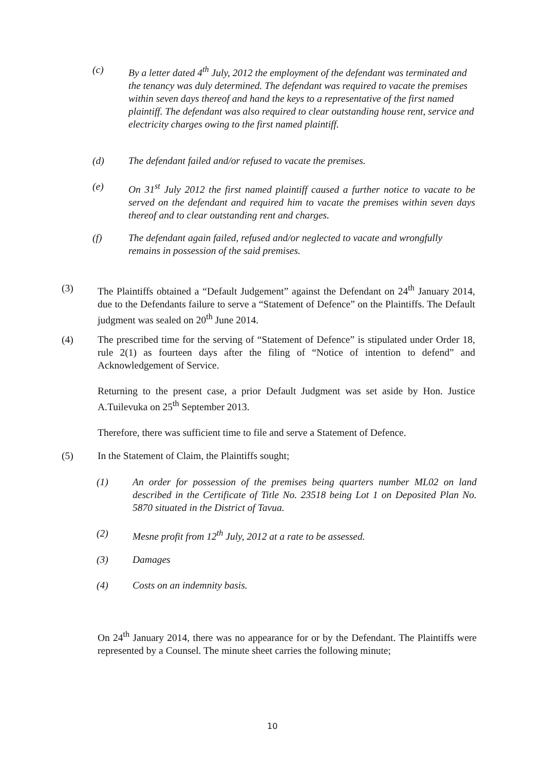(c) By a letter dated 4<sup>th</sup> July, 2012 the employment of the defendant was terminated and the tenancy was duly determined. The defendant was required to vacate the premises within seven days thereof and hand the keys to a representative of the first named plaintiff. The defendant was also required to clear outstanding house rent, service and electricity charges owing to the first named plaintiff.
(d) The defendant failed and/or refused to vacate the premises.
(e) On 31<sup>st</sup> July 2012 the first named plaintiff caused a further notice to vacate to be served on the defendant and required him to vacate the premises within seven days thereof and to clear outstanding rent and charges.
(f) The defendant again failed, refused and/or neglected to vacate and wrongfully remains in possession of the said premises.
(3) The Plaintiffs obtained a “Default Judgement” against the Defendant on 24<sup>th</sup> January 2014, due to the Defendants failure to serve a “Statement of Defence” on the Plaintiffs. The Default judgment was sealed on 20<sup>th</sup> June 2014.
(4) The prescribed time for the serving of “Statement of Defence” is stipulated under Order 18, rule 2(1) as fourteen days after the filing of “Notice of intention to defend” and Acknowledgement of Service.
Returning to the present case, a prior Default Judgment was set aside by Hon. Justice A.Tuilevuka on 25<sup>th</sup> September 2013.
Therefore, there was sufficient time to file and serve a Statement of Defence.
(5) In the Statement of Claim, the Plaintiffs sought;
(1) An order for possession of the premises being quarters number ML02 on land described in the Certificate of Title No. 23518 being Lot 1 on Deposited Plan No. 5870 situated in the District of Tavua.
(2) Mesne profit from 12<sup>th</sup> July, 2012 at a rate to be assessed.
(3) Damages
(4) Costs on an indemnity basis.
On 24<sup>th</sup> January 2014, there was no appearance for or by the Defendant. The Plaintiffs were represented by a Counsel. The minute sheet carries the following minute;
10